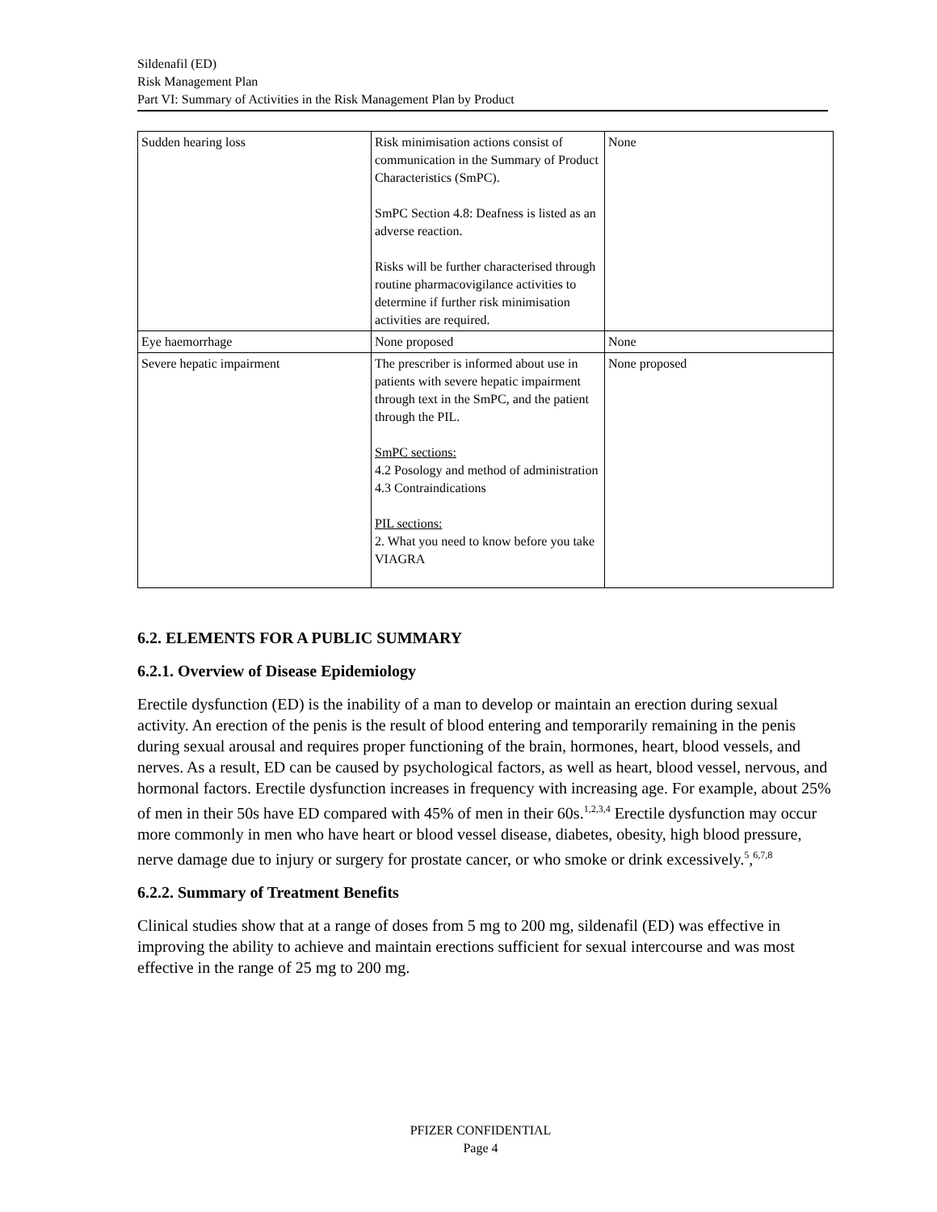Sildenafil (ED)
Risk Management Plan
Part VI: Summary of Activities in the Risk Management Plan by Product
| Sudden hearing loss | Risk minimisation actions consist of communication in the Summary of Product Characteristics (SmPC). SmPC Section 4.8: Deafness is listed as an adverse reaction. Risks will be further characterised through routine pharmacovigilance activities to determine if further risk minimisation activities are required. | None |
| Eye haemorrhage | None proposed | None |
| Severe hepatic impairment | The prescriber is informed about use in patients with severe hepatic impairment through text in the SmPC, and the patient through the PIL. SmPC sections: 4.2 Posology and method of administration 4.3 Contraindications PIL sections: 2. What you need to know before you take VIAGRA | None proposed |
6.2. ELEMENTS FOR A PUBLIC SUMMARY
6.2.1. Overview of Disease Epidemiology
Erectile dysfunction (ED) is the inability of a man to develop or maintain an erection during sexual activity. An erection of the penis is the result of blood entering and temporarily remaining in the penis during sexual arousal and requires proper functioning of the brain, hormones, heart, blood vessels, and nerves. As a result, ED can be caused by psychological factors, as well as heart, blood vessel, nervous, and hormonal factors. Erectile dysfunction increases in frequency with increasing age. For example, about 25% of men in their 50s have ED compared with 45% of men in their 60s.<sup>1,2,3,4</sup> Erectile dysfunction may occur more commonly in men who have heart or blood vessel disease, diabetes, obesity, high blood pressure, nerve damage due to injury or surgery for prostate cancer, or who smoke or drink excessively.<sup>5</sup>,<sup>6,7,8</sup>
6.2.2. Summary of Treatment Benefits
Clinical studies show that at a range of doses from 5 mg to 200 mg, sildenafil (ED) was effective in improving the ability to achieve and maintain erections sufficient for sexual intercourse and was most effective in the range of 25 mg to 200 mg.
PFIZER CONFIDENTIAL
Page 4